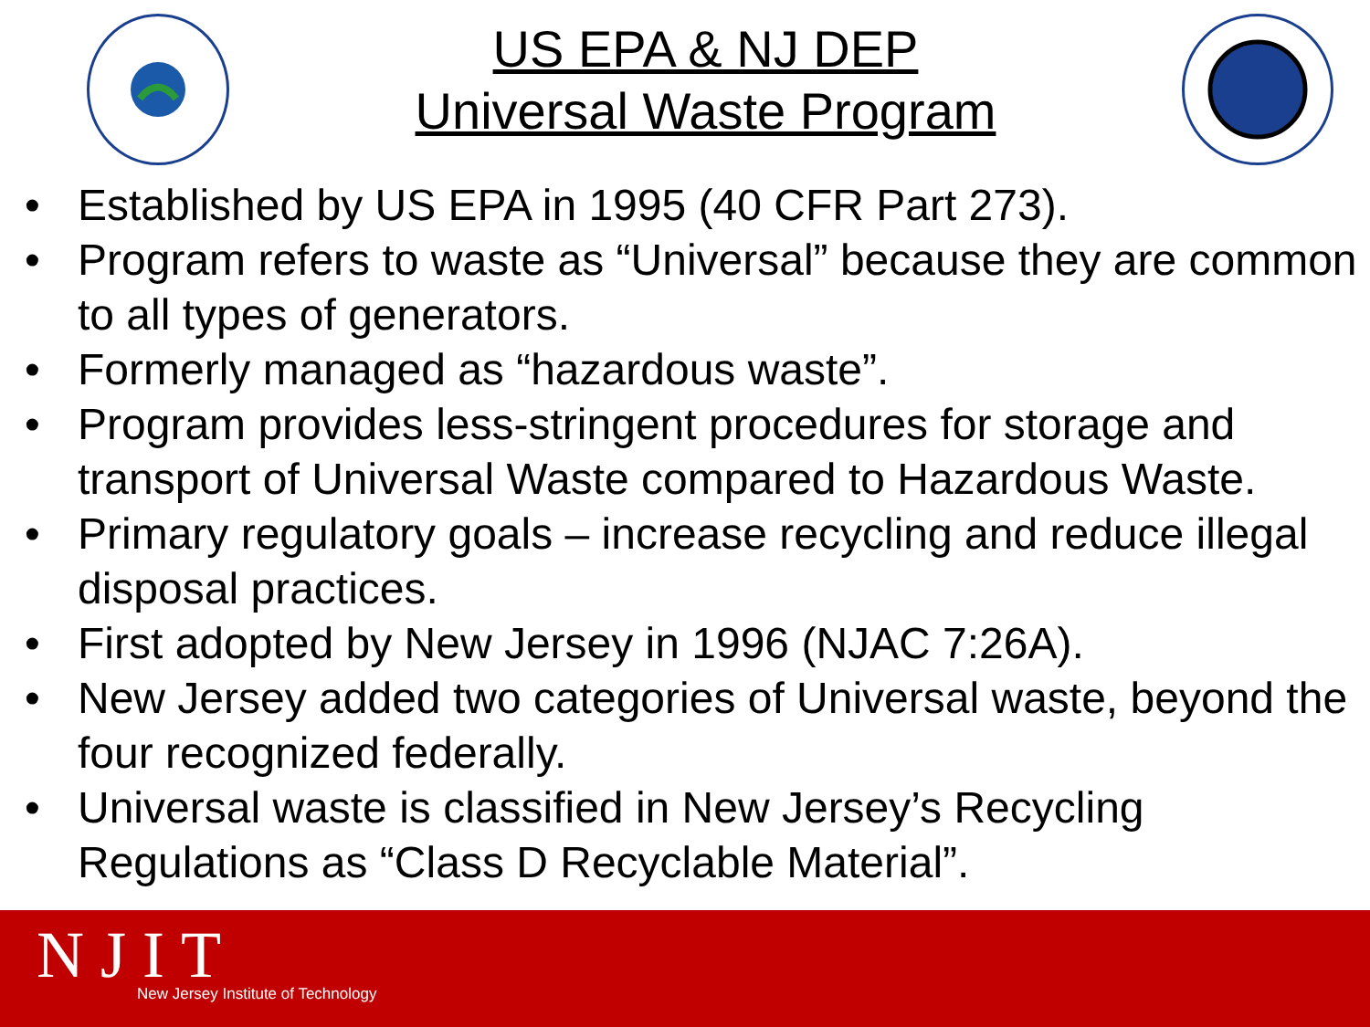US EPA & NJ DEP
Universal Waste Program
• Established by US EPA in 1995 (40 CFR Part 273).
• Program refers to waste as “Universal” because they are common to all types of generators.
• Formerly managed as “hazardous waste”.
• Program provides less-stringent procedures for storage and transport of Universal Waste compared to Hazardous Waste.
• Primary regulatory goals – increase recycling and reduce illegal disposal practices.
• First adopted by New Jersey in 1996 (NJAC 7:26A).
• New Jersey added two categories of Universal waste, beyond the four recognized federally.
• Universal waste is classified in New Jersey’s Recycling Regulations as “Class D Recyclable Material”.
NJIT
New Jersey Institute of Technology